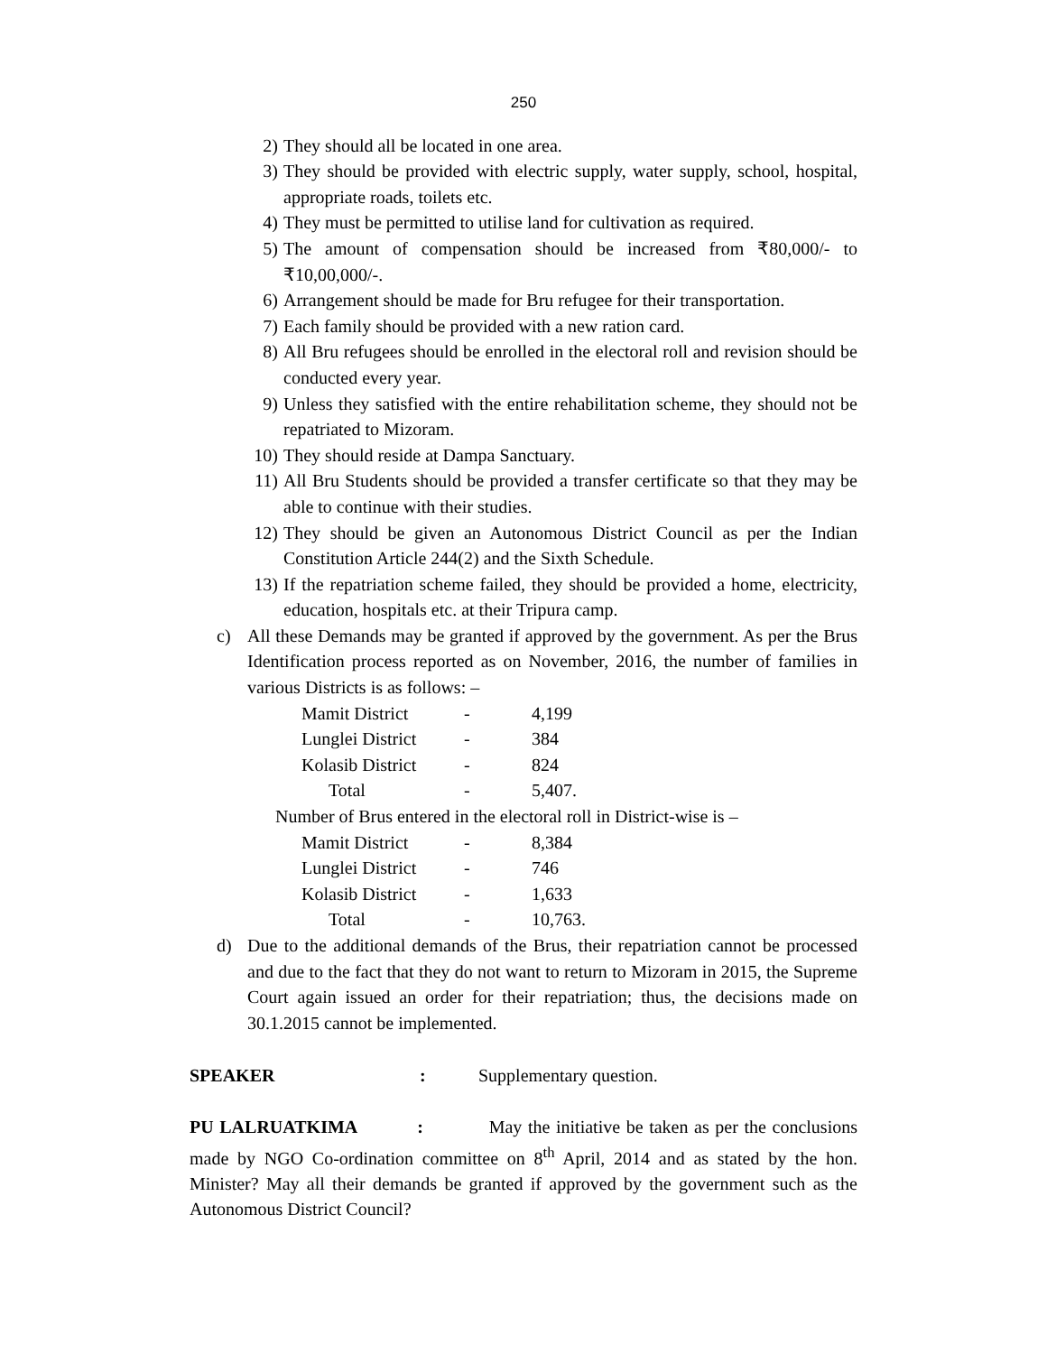250
2) They should all be located in one area.
3) They should be provided with electric supply, water supply, school, hospital, appropriate roads, toilets etc.
4) They must be permitted to utilise land for cultivation as required.
5) The amount of compensation should be increased from ₹80,000/- to ₹10,00,000/-.
6) Arrangement should be made for Bru refugee for their transportation.
7) Each family should be provided with a new ration card.
8) All Bru refugees should be enrolled in the electoral roll and revision should be conducted every year.
9) Unless they satisfied with the entire rehabilitation scheme, they should not be repatriated to Mizoram.
10) They should reside at Dampa Sanctuary.
11) All Bru Students should be provided a transfer certificate so that they may be able to continue with their studies.
12) They should be given an Autonomous District Council as per the Indian Constitution Article 244(2) and the Sixth Schedule.
13) If the repatriation scheme failed, they should be provided a home, electricity, education, hospitals etc. at their Tripura camp.
c) All these Demands may be granted if approved by the government. As per the Brus Identification process reported as on November, 2016, the number of families in various Districts is as follows: –
| Mamit District | - | 4,199 |
| Lunglei District | - | 384 |
| Kolasib District | - | 824 |
| Total | - | 5,407. |
Number of Brus entered in the electoral roll in District-wise is –
| Mamit District | - | 8,384 |
| Lunglei District | - | 746 |
| Kolasib District | - | 1,633 |
| Total | - | 10,763. |
d) Due to the additional demands of the Brus, their repatriation cannot be processed and due to the fact that they do not want to return to Mizoram in 2015, the Supreme Court again issued an order for their repatriation; thus, the decisions made on 30.1.2015 cannot be implemented.
SPEAKER: Supplementary question.
PU LALRUATKIMA : May the initiative be taken as per the conclusions made by NGO Co-ordination committee on 8<sup>th</sup> April, 2014 and as stated by the hon. Minister? May all their demands be granted if approved by the government such as the Autonomous District Council?